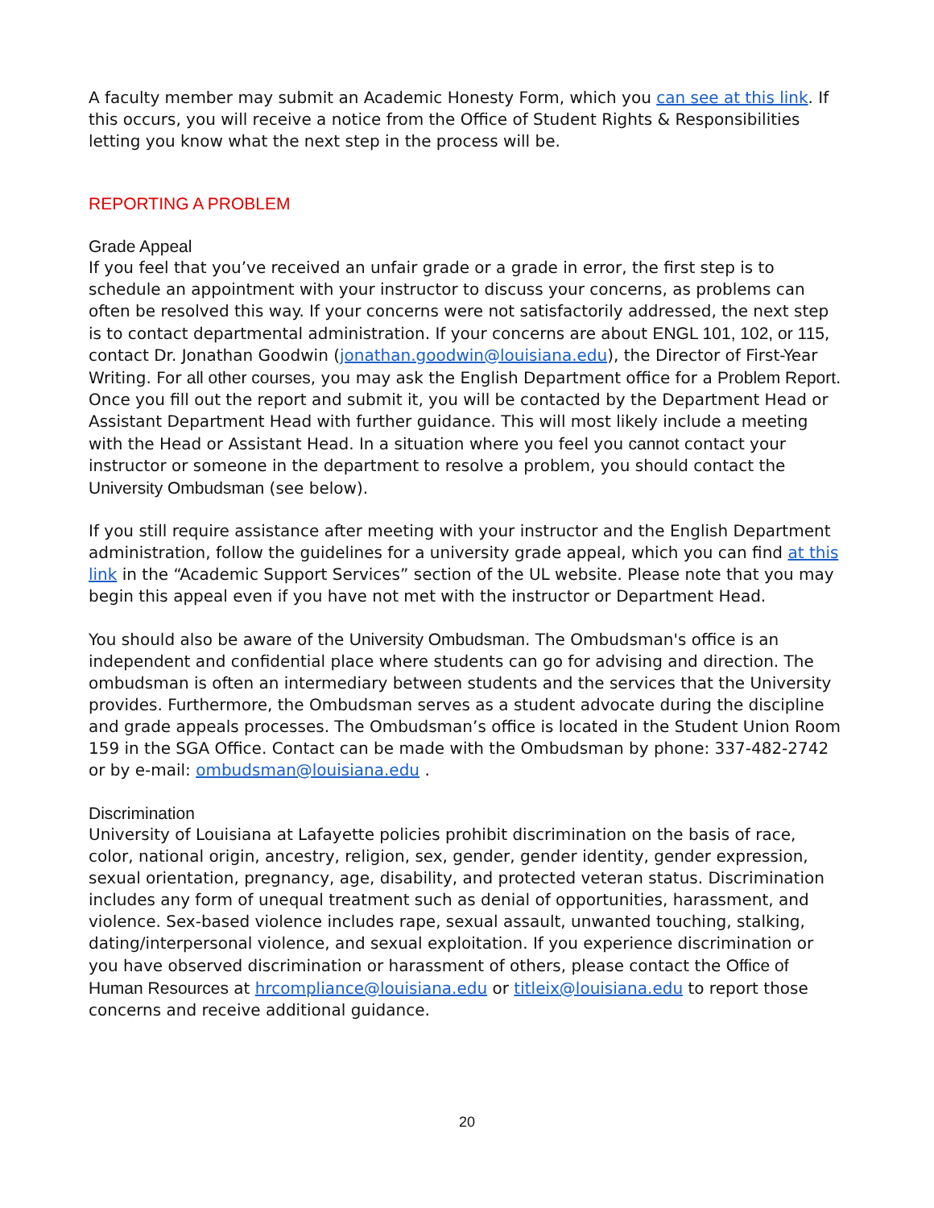A faculty member may submit an Academic Honesty Form, which you can see at this link. If this occurs, you will receive a notice from the Office of Student Rights & Responsibilities letting you know what the next step in the process will be.
REPORTING A PROBLEM
Grade Appeal
If you feel that you’ve received an unfair grade or a grade in error, the first step is to schedule an appointment with your instructor to discuss your concerns, as problems can often be resolved this way. If your concerns were not satisfactorily addressed, the next step is to contact departmental administration. If your concerns are about ENGL 101, 102, or 115, contact Dr. Jonathan Goodwin (jonathan.goodwin@louisiana.edu), the Director of First-Year Writing. For all other courses, you may ask the English Department office for a Problem Report. Once you fill out the report and submit it, you will be contacted by the Department Head or Assistant Department Head with further guidance. This will most likely include a meeting with the Head or Assistant Head. In a situation where you feel you cannot contact your instructor or someone in the department to resolve a problem, you should contact the University Ombudsman (see below).
If you still require assistance after meeting with your instructor and the English Department administration, follow the guidelines for a university grade appeal, which you can find at this link in the “Academic Support Services” section of the UL website. Please note that you may begin this appeal even if you have not met with the instructor or Department Head.
You should also be aware of the University Ombudsman. The Ombudsman's office is an independent and confidential place where students can go for advising and direction. The ombudsman is often an intermediary between students and the services that the University provides. Furthermore, the Ombudsman serves as a student advocate during the discipline and grade appeals processes. The Ombudsman’s office is located in the Student Union Room 159 in the SGA Office. Contact can be made with the Ombudsman by phone: 337-482-2742 or by e-mail: ombudsman@louisiana.edu .
Discrimination
University of Louisiana at Lafayette policies prohibit discrimination on the basis of race, color, national origin, ancestry, religion, sex, gender, gender identity, gender expression, sexual orientation, pregnancy, age, disability, and protected veteran status. Discrimination includes any form of unequal treatment such as denial of opportunities, harassment, and violence. Sex-based violence includes rape, sexual assault, unwanted touching, stalking, dating/interpersonal violence, and sexual exploitation. If you experience discrimination or you have observed discrimination or harassment of others, please contact the Office of Human Resources at hrcompliance@louisiana.edu or titleix@louisiana.edu to report those concerns and receive additional guidance.
20